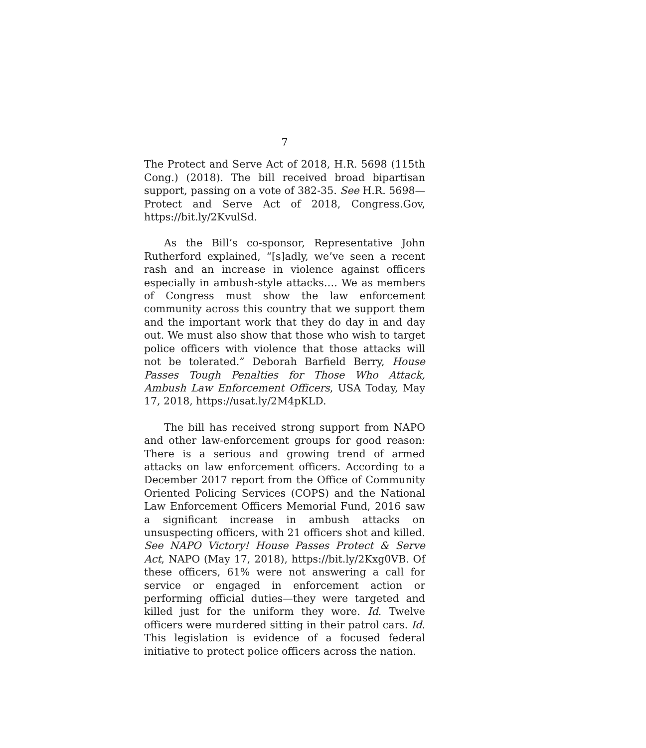7
The Protect and Serve Act of 2018, H.R. 5698 (115th Cong.) (2018). The bill received broad bipartisan support, passing on a vote of 382-35. See H.R. 5698—Protect and Serve Act of 2018, Congress.Gov, https://bit.ly/2KvulSd.
As the Bill’s co-sponsor, Representative John Rutherford explained, “[s]adly, we’ve seen a recent rash and an increase in violence against officers especially in ambush-style attacks…. We as members of Congress must show the law enforcement community across this country that we support them and the important work that they do day in and day out. We must also show that those who wish to target police officers with violence that those attacks will not be tolerated.” Deborah Barfield Berry, House Passes Tough Penalties for Those Who Attack, Ambush Law Enforcement Officers, USA Today, May 17, 2018, https://usat.ly/2M4pKLD.
The bill has received strong support from NAPO and other law-enforcement groups for good reason: There is a serious and growing trend of armed attacks on law enforcement officers. According to a December 2017 report from the Office of Community Oriented Policing Services (COPS) and the National Law Enforcement Officers Memorial Fund, 2016 saw a significant increase in ambush attacks on unsuspecting officers, with 21 officers shot and killed. See NAPO Victory! House Passes Protect & Serve Act, NAPO (May 17, 2018), https://bit.ly/2Kxg0VB. Of these officers, 61% were not answering a call for service or engaged in enforcement action or performing official duties—they were targeted and killed just for the uniform they wore. Id. Twelve officers were murdered sitting in their patrol cars. Id. This legislation is evidence of a focused federal initiative to protect police officers across the nation.